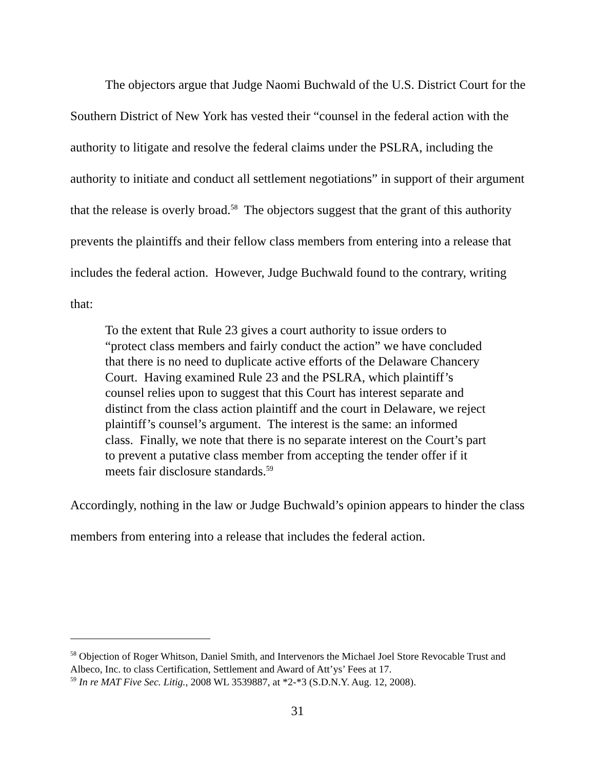The objectors argue that Judge Naomi Buchwald of the U.S. District Court for the Southern District of New York has vested their “counsel in the federal action with the authority to litigate and resolve the federal claims under the PSLRA, including the authority to initiate and conduct all settlement negotiations” in support of their argument that the release is overly broad.<sup>58</sup> The objectors suggest that the grant of this authority prevents the plaintiffs and their fellow class members from entering into a release that includes the federal action. However, Judge Buchwald found to the contrary, writing that:
To the extent that Rule 23 gives a court authority to issue orders to “protect class members and fairly conduct the action” we have concluded that there is no need to duplicate active efforts of the Delaware Chancery Court. Having examined Rule 23 and the PSLRA, which plaintiff’s counsel relies upon to suggest that this Court has interest separate and distinct from the class action plaintiff and the court in Delaware, we reject plaintiff’s counsel’s argument. The interest is the same: an informed class. Finally, we note that there is no separate interest on the Court’s part to prevent a putative class member from accepting the tender offer if it meets fair disclosure standards.<sup>59</sup>
Accordingly, nothing in the law or Judge Buchwald’s opinion appears to hinder the class members from entering into a release that includes the federal action.
<sup>58</sup> Objection of Roger Whitson, Daniel Smith, and Intervenors the Michael Joel Store Revocable Trust and Albeco, Inc. to class Certification, Settlement and Award of Att’ys’ Fees at 17.
<sup>59</sup> In re MAT Five Sec. Litig., 2008 WL 3539887, at *2-*3 (S.D.N.Y. Aug. 12, 2008).
31